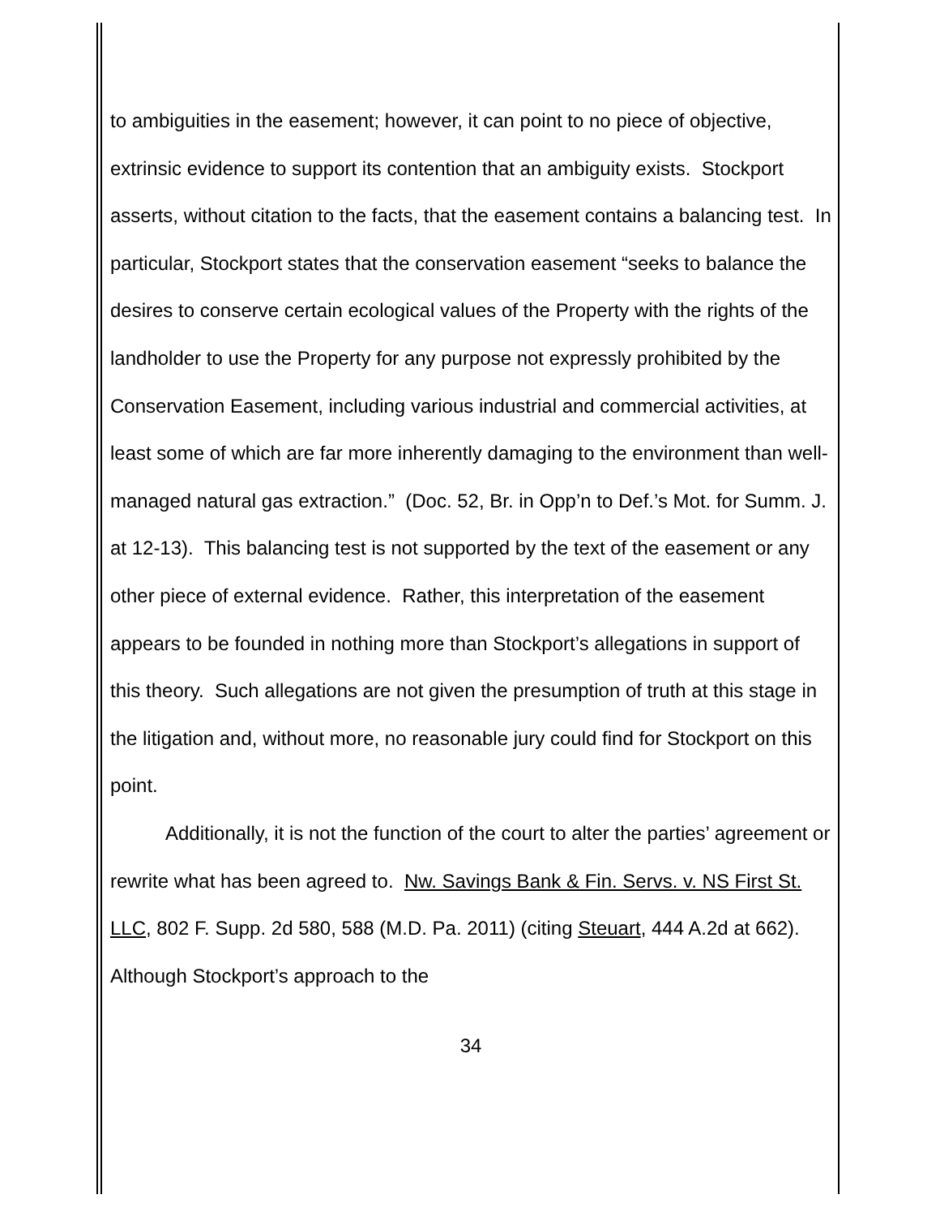to ambiguities in the easement; however, it can point to no piece of objective, extrinsic evidence to support its contention that an ambiguity exists. Stockport asserts, without citation to the facts, that the easement contains a balancing test. In particular, Stockport states that the conservation easement “seeks to balance the desires to conserve certain ecological values of the Property with the rights of the landholder to use the Property for any purpose not expressly prohibited by the Conservation Easement, including various industrial and commercial activities, at least some of which are far more inherently damaging to the environment than well-managed natural gas extraction.” (Doc. 52, Br. in Opp’n to Def.’s Mot. for Summ. J. at 12-13). This balancing test is not supported by the text of the easement or any other piece of external evidence. Rather, this interpretation of the easement appears to be founded in nothing more than Stockport’s allegations in support of this theory. Such allegations are not given the presumption of truth at this stage in the litigation and, without more, no reasonable jury could find for Stockport on this point.
Additionally, it is not the function of the court to alter the parties’ agreement or rewrite what has been agreed to. Nw. Savings Bank & Fin. Servs. v. NS First St. LLC, 802 F. Supp. 2d 580, 588 (M.D. Pa. 2011) (citing Steuart, 444 A.2d at 662). Although Stockport’s approach to the
34